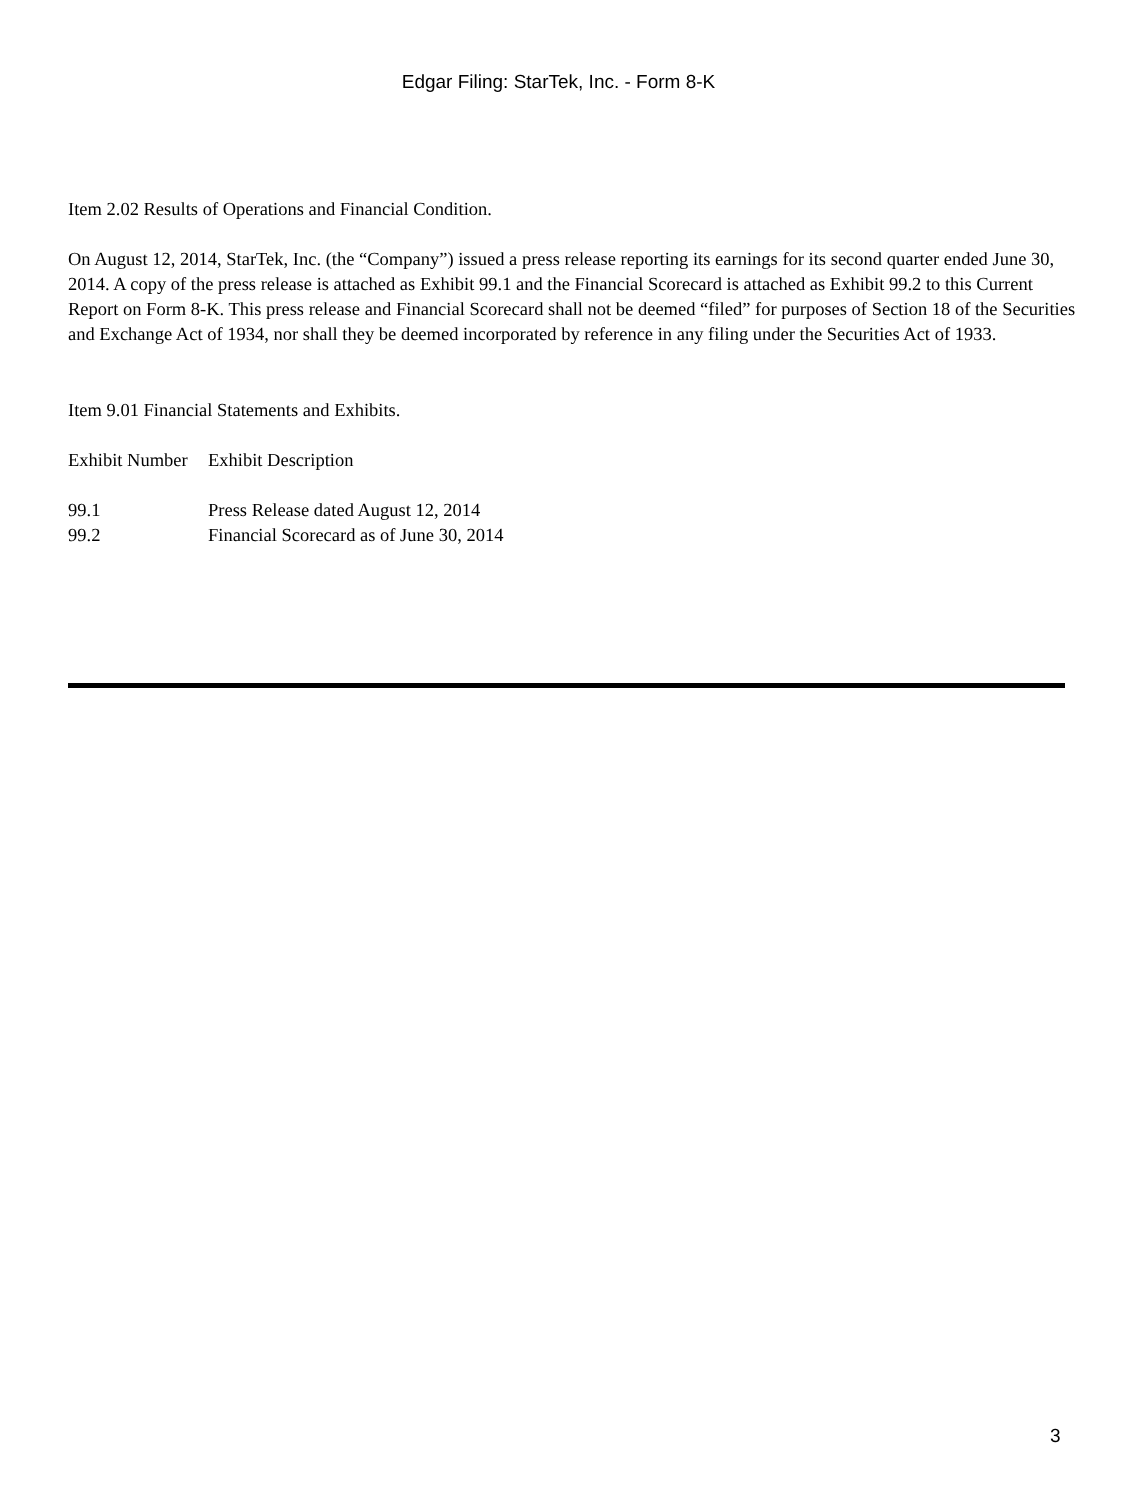Edgar Filing: StarTek, Inc. - Form 8-K
Item 2.02 Results of Operations and Financial Condition.
On August 12, 2014, StarTek, Inc. (the “Company”) issued a press release reporting its earnings for its second quarter ended June 30, 2014. A copy of the press release is attached as Exhibit 99.1 and the Financial Scorecard is attached as Exhibit 99.2 to this Current Report on Form 8-K. This press release and Financial Scorecard shall not be deemed “filed” for purposes of Section 18 of the Securities and Exchange Act of 1934, nor shall they be deemed incorporated by reference in any filing under the Securities Act of 1933.
Item 9.01 Financial Statements and Exhibits.
| Exhibit Number | Exhibit Description |
| 99.1 | Press Release dated August 12, 2014 |
| 99.2 | Financial Scorecard as of June 30, 2014 |
3